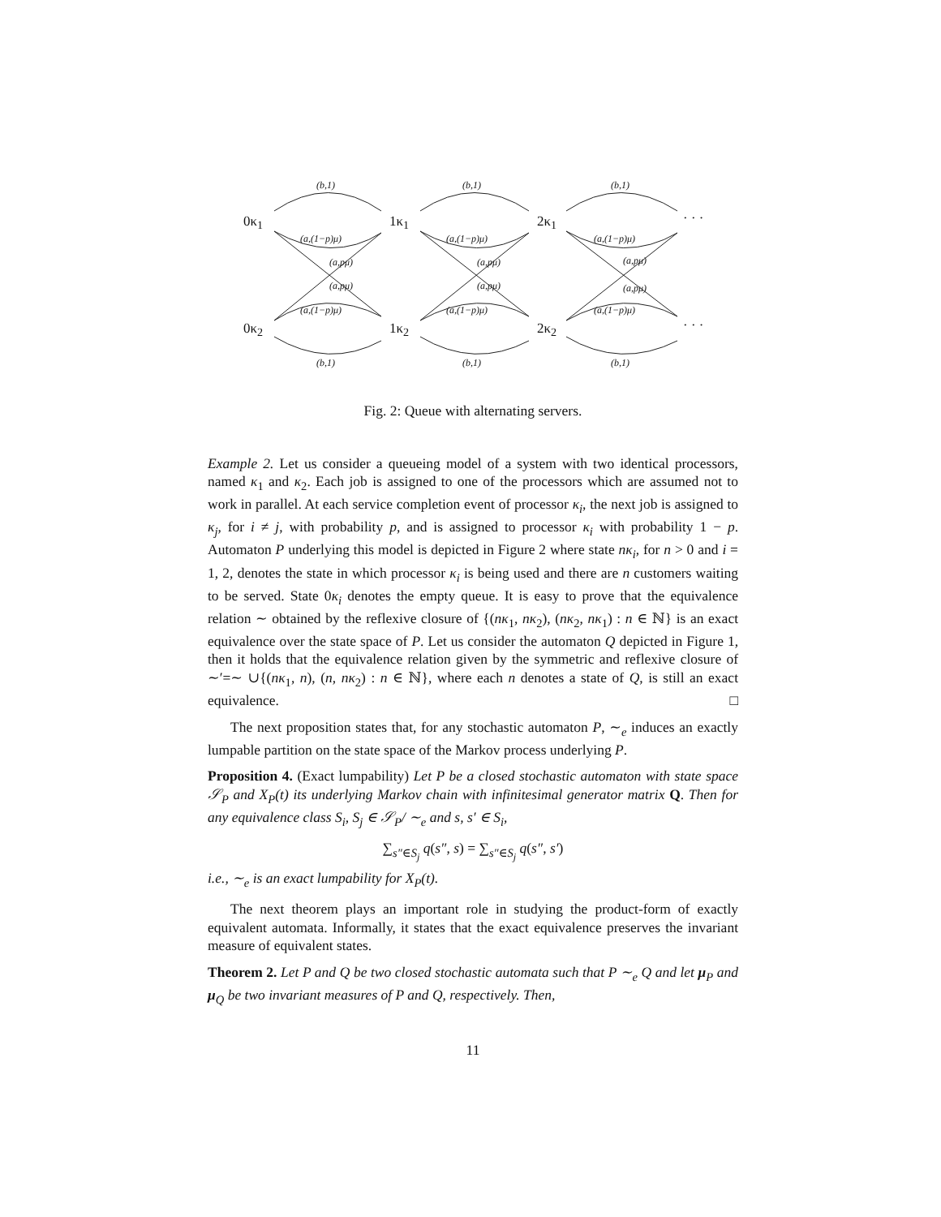(b,1) (b,1) (b,1)
0κ<sub>1</sub> 1κ<sub>1</sub> 2κ<sub>1</sub> · · ·
(a,(1−p)μ) (a,(1−p)μ) (a,(1−p)μ)
(a,pμ) (a,pμ) (a,pμ)
(a,pμ) (a,pμ) (a,pμ)
(a,(1−p)μ) (a,(1−p)μ) (a,(1−p)μ)
0κ<sub>2</sub> 1κ<sub>2</sub> 2κ<sub>2</sub> · · ·
(b,1) (b,1) (b,1)
Fig. 2: Queue with alternating servers.
Example 2. Let us consider a queueing model of a system with two identical processors, named κ<sub>1</sub> and κ<sub>2</sub>. Each job is assigned to one of the processors which are assumed not to work in parallel. At each service completion event of processor κ<sub>i</sub>, the next job is assigned to κ<sub>j</sub>, for i ≠ j, with probability p, and is assigned to processor κ<sub>i</sub> with probability 1 − p. Automaton P underlying this model is depicted in Figure 2 where state nκ<sub>i</sub>, for n > 0 and i = 1, 2, denotes the state in which processor κ<sub>i</sub> is being used and there are n customers waiting to be served. State 0κ<sub>i</sub> denotes the empty queue. It is easy to prove that the equivalence relation ∼ obtained by the reflexive closure of {(nκ<sub>1</sub>, nκ<sub>2</sub>), (nκ<sub>2</sub>, nκ<sub>1</sub>) : n ∈ ℕ} is an exact equivalence over the state space of P. Let us consider the automaton Q depicted in Figure 1, then it holds that the equivalence relation given by the symmetric and reflexive closure of ∼′=∼ ∪{(nκ<sub>1</sub>, n), (n, nκ<sub>2</sub>) : n ∈ ℕ}, where each n denotes a state of Q, is still an exact equivalence. □
The next proposition states that, for any stochastic automaton P, ∼<sub>e</sub> induces an exactly lumpable partition on the state space of the Markov process underlying P.
Proposition 4. (Exact lumpability) Let P be a closed stochastic automaton with state space 𝒮<sub>P</sub> and X<sub>P</sub>(t) its underlying Markov chain with infinitesimal generator matrix Q. Then for any equivalence class S<sub>i</sub>, S<sub>j</sub> ∈ 𝒮<sub>P</sub>/ ∼<sub>e</sub> and s, s′ ∈ S<sub>i</sub>,
∑<sub>s″∈S<sub>j</sub></sub> q(s″, s) = ∑<sub>s″∈S<sub>j</sub></sub> q(s″, s′)
i.e., ∼<sub>e</sub> is an exact lumpability for X<sub>P</sub>(t).
The next theorem plays an important role in studying the product-form of exactly equivalent automata. Informally, it states that the exact equivalence preserves the invariant measure of equivalent states.
Theorem 2. Let P and Q be two closed stochastic automata such that P ∼<sub>e</sub> Q and let μ<sub>P</sub> and μ<sub>Q</sub> be two invariant measures of P and Q, respectively. Then,
11